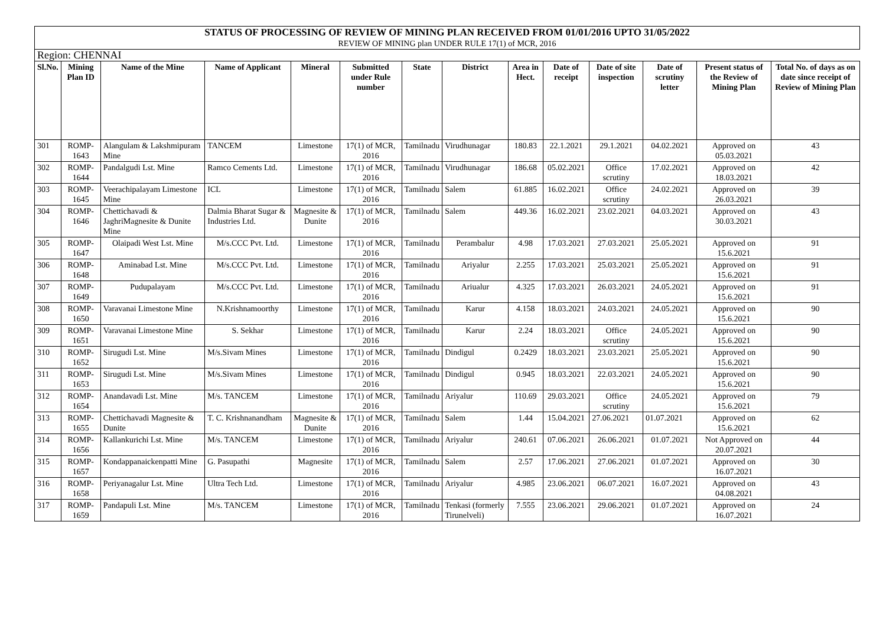| STATUS OF PROCESSING OF REVIEW OF MINING PLAN RECEIVED FROM 01/01/2016 UPTO 31/05/2022 | | | | | | | | | | | | | |
| REVIEW OF MINING plan UNDER RULE 17(1) of MCR, 2016 | | | | | | | | | | | | | |
| Region: CHENNAI | | | | | | | | | | | | | |
| Sl.No. | Mining Plan ID | Name of the Mine | Name of Applicant | Mineral | Submitted under Rule number | State | District | Area in Hect. | Date of receipt | Date of site inspection | Date of scrutiny letter | Present status of the Review of Mining Plan | Total No. of days as on date since receipt of Review of Mining Plan |
| 301 | ROMP-1643 | Alangulam & Lakshmipuram Mine | TANCEM | Limestone | 17(1) of MCR, 2016 | Tamilnadu | Virudhunagar | 180.83 | 22.1.2021 | 29.1.2021 | 04.02.2021 | Approved on 05.03.2021 | 43 |
| 302 | ROMP-1644 | Pandalgudi Lst. Mine | Ramco Cements Ltd. | Limestone | 17(1) of MCR, 2016 | Tamilnadu | Virudhunagar | 186.68 | 05.02.2021 | Office scrutiny | 17.02.2021 | Approved on 18.03.2021 | 42 |
| 303 | ROMP-1645 | Veerachipalayam Limestone Mine | ICL | Limestone | 17(1) of MCR, 2016 | Tamilnadu | Salem | 61.885 | 16.02.2021 | Office scrutiny | 24.02.2021 | Approved on 26.03.2021 | 39 |
| 304 | ROMP-1646 | Chettichavadi & JaghriMagnesite & Dunite Mine | Dalmia Bharat Sugar & Industries Ltd. | Magnesite & Dunite | 17(1) of MCR, 2016 | Tamilnadu | Salem | 449.36 | 16.02.2021 | 23.02.2021 | 04.03.2021 | Approved on 30.03.2021 | 43 |
| 305 | ROMP-1647 | Olaipadi West Lst. Mine | M/s.CCC Pvt. Ltd. | Limestone | 17(1) of MCR, 2016 | Tamilnadu | Perambalur | 4.98 | 17.03.2021 | 27.03.2021 | 25.05.2021 | Approved on 15.6.2021 | 91 |
| 306 | ROMP-1648 | Aminabad Lst. Mine | M/s.CCC Pvt. Ltd. | Limestone | 17(1) of MCR, 2016 | Tamilnadu | Ariyalur | 2.255 | 17.03.2021 | 25.03.2021 | 25.05.2021 | Approved on 15.6.2021 | 91 |
| 307 | ROMP-1649 | Pudupalayam | M/s.CCC Pvt. Ltd. | Limestone | 17(1) of MCR, 2016 | Tamilnadu | Ariualur | 4.325 | 17.03.2021 | 26.03.2021 | 24.05.2021 | Approved on 15.6.2021 | 91 |
| 308 | ROMP-1650 | Varavanai Limestone Mine | N.Krishnamoorthy | Limestone | 17(1) of MCR, 2016 | Tamilnadu | Karur | 4.158 | 18.03.2021 | 24.03.2021 | 24.05.2021 | Approved on 15.6.2021 | 90 |
| 309 | ROMP-1651 | Varavanai Limestone Mine | S. Sekhar | Limestone | 17(1) of MCR, 2016 | Tamilnadu | Karur | 2.24 | 18.03.2021 | Office scrutiny | 24.05.2021 | Approved on 15.6.2021 | 90 |
| 310 | ROMP-1652 | Sirugudi Lst. Mine | M/s.Sivam Mines | Limestone | 17(1) of MCR, 2016 | Tamilnadu | Dindigul | 0.2429 | 18.03.2021 | 23.03.2021 | 25.05.2021 | Approved on 15.6.2021 | 90 |
| 311 | ROMP-1653 | Sirugudi Lst. Mine | M/s.Sivam Mines | Limestone | 17(1) of MCR, 2016 | Tamilnadu | Dindigul | 0.945 | 18.03.2021 | 22.03.2021 | 24.05.2021 | Approved on 15.6.2021 | 90 |
| 312 | ROMP-1654 | Anandavadi Lst. Mine | M/s. TANCEM | Limestone | 17(1) of MCR, 2016 | Tamilnadu | Ariyalur | 110.69 | 29.03.2021 | Office scrutiny | 24.05.2021 | Approved on 15.6.2021 | 79 |
| 313 | ROMP-1655 | Chettichavadi Magnesite & Dunite | T. C. Krishnanandham | Magnesite & Dunite | 17(1) of MCR, 2016 | Tamilnadu | Salem | 1.44 | 15.04.2021 | 27.06.2021 | 01.07.2021 | Approved on 15.6.2021 | 62 |
| 314 | ROMP-1656 | Kallankurichi Lst. Mine | M/s. TANCEM | Limestone | 17(1) of MCR, 2016 | Tamilnadu | Ariyalur | 240.61 | 07.06.2021 | 26.06.2021 | 01.07.2021 | Not Approved on 20.07.2021 | 44 |
| 315 | ROMP-1657 | Kondappanaickenpatti Mine | G. Pasupathi | Magnesite | 17(1) of MCR, 2016 | Tamilnadu | Salem | 2.57 | 17.06.2021 | 27.06.2021 | 01.07.2021 | Approved on 16.07.2021 | 30 |
| 316 | ROMP-1658 | Periyanagalur Lst. Mine | Ultra Tech Ltd. | Limestone | 17(1) of MCR, 2016 | Tamilnadu | Ariyalur | 4.985 | 23.06.2021 | 06.07.2021 | 16.07.2021 | Approved on 04.08.2021 | 43 |
| 317 | ROMP-1659 | Pandapuli Lst. Mine | M/s. TANCEM | Limestone | 17(1) of MCR, 2016 | Tamilnadu | Tenkasi (formerly Tirunelveli) | 7.555 | 23.06.2021 | 29.06.2021 | 01.07.2021 | Approved on 16.07.2021 | 24 |